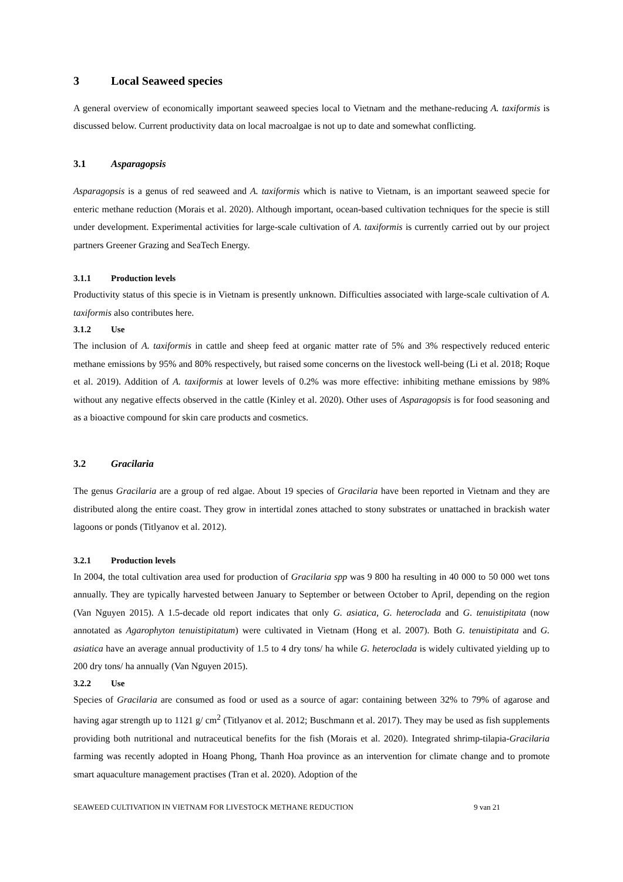3 Local Seaweed species
A general overview of economically important seaweed species local to Vietnam and the methane-reducing A. taxiformis is discussed below. Current productivity data on local macroalgae is not up to date and somewhat conflicting.
3.1 Asparagopsis
Asparagopsis is a genus of red seaweed and A. taxiformis which is native to Vietnam, is an important seaweed specie for enteric methane reduction (Morais et al. 2020). Although important, ocean-based cultivation techniques for the specie is still under development. Experimental activities for large-scale cultivation of A. taxiformis is currently carried out by our project partners Greener Grazing and SeaTech Energy.
3.1.1 Production levels
Productivity status of this specie is in Vietnam is presently unknown. Difficulties associated with large-scale cultivation of A. taxiformis also contributes here.
3.1.2 Use
The inclusion of A. taxiformis in cattle and sheep feed at organic matter rate of 5% and 3% respectively reduced enteric methane emissions by 95% and 80% respectively, but raised some concerns on the livestock well-being (Li et al. 2018; Roque et al. 2019). Addition of A. taxiformis at lower levels of 0.2% was more effective: inhibiting methane emissions by 98% without any negative effects observed in the cattle (Kinley et al. 2020). Other uses of Asparagopsis is for food seasoning and as a bioactive compound for skin care products and cosmetics.
3.2 Gracilaria
The genus Gracilaria are a group of red algae. About 19 species of Gracilaria have been reported in Vietnam and they are distributed along the entire coast. They grow in intertidal zones attached to stony substrates or unattached in brackish water lagoons or ponds (Titlyanov et al. 2012).
3.2.1 Production levels
In 2004, the total cultivation area used for production of Gracilaria spp was 9 800 ha resulting in 40 000 to 50 000 wet tons annually. They are typically harvested between January to September or between October to April, depending on the region (Van Nguyen 2015). A 1.5-decade old report indicates that only G. asiatica, G. heteroclada and G. tenuistipitata (now annotated as Agarophyton tenuistipitatum) were cultivated in Vietnam (Hong et al. 2007). Both G. tenuistipitata and G. asiatica have an average annual productivity of 1.5 to 4 dry tons/ ha while G. heteroclada is widely cultivated yielding up to 200 dry tons/ ha annually (Van Nguyen 2015).
3.2.2 Use
Species of Gracilaria are consumed as food or used as a source of agar: containing between 32% to 79% of agarose and having agar strength up to 1121 g/ cm<sup>2</sup> (Titlyanov et al. 2012; Buschmann et al. 2017). They may be used as fish supplements providing both nutritional and nutraceutical benefits for the fish (Morais et al. 2020). Integrated shrimp-tilapia-Gracilaria farming was recently adopted in Hoang Phong, Thanh Hoa province as an intervention for climate change and to promote smart aquaculture management practises (Tran et al. 2020). Adoption of the
SEAWEED CULTIVATION IN VIETNAM FOR LIVESTOCK METHANE REDUCTION 9 van 21